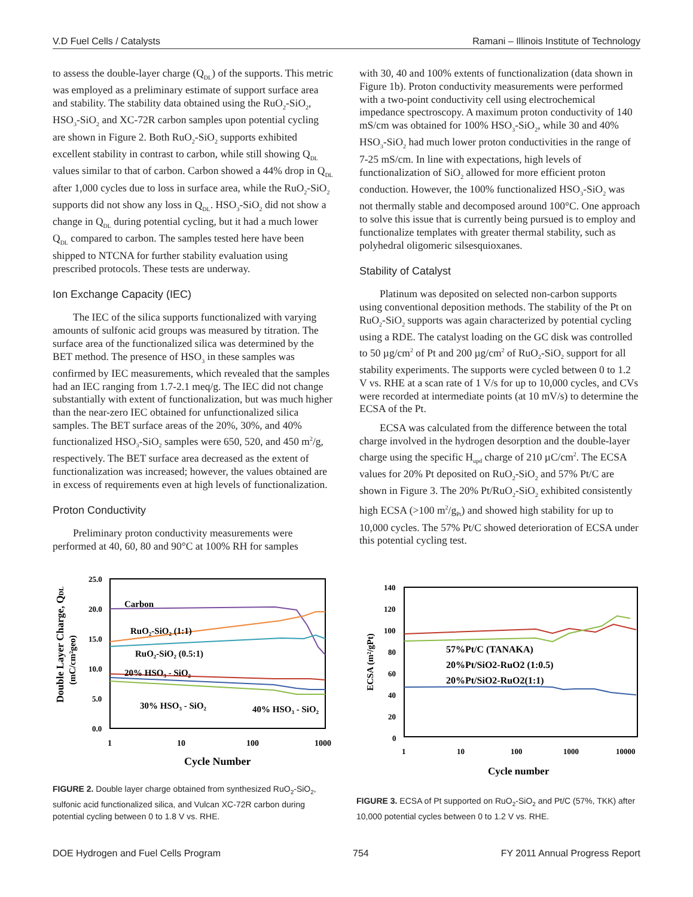V.D Fuel Cells / Catalysts Ramani – Illinois Institute of Technology
to assess the double-layer charge (Q<sub>DL</sub>) of the supports. This metric was employed as a preliminary estimate of support surface area and stability. The stability data obtained using the RuO<sub>2</sub>-SiO<sub>2</sub>, HSO<sub>3</sub>-SiO<sub>2</sub> and XC-72R carbon samples upon potential cycling are shown in Figure 2. Both RuO<sub>2</sub>-SiO<sub>2</sub> supports exhibited excellent stability in contrast to carbon, while still showing Q<sub>DL</sub> values similar to that of carbon. Carbon showed a 44% drop in Q<sub>DL</sub> after 1,000 cycles due to loss in surface area, while the RuO<sub>2</sub>-SiO<sub>2</sub> supports did not show any loss in Q<sub>DL</sub>. HSO<sub>3</sub>-SiO<sub>2</sub> did not show a change in Q<sub>DL</sub> during potential cycling, but it had a much lower Q<sub>DL</sub> compared to carbon. The samples tested here have been shipped to NTCNA for further stability evaluation using prescribed protocols. These tests are underway.
Ion Exchange Capacity (IEC)
The IEC of the silica supports functionalized with varying amounts of sulfonic acid groups was measured by titration. The surface area of the functionalized silica was determined by the BET method. The presence of HSO<sub>3</sub> in these samples was confirmed by IEC measurements, which revealed that the samples had an IEC ranging from 1.7-2.1 meq/g. The IEC did not change substantially with extent of functionalization, but was much higher than the near-zero IEC obtained for unfunctionalized silica samples. The BET surface areas of the 20%, 30%, and 40% functionalized HSO<sub>3</sub>-SiO<sub>2</sub> samples were 650, 520, and 450 m<sup>2</sup>/g, respectively. The BET surface area decreased as the extent of functionalization was increased; however, the values obtained are in excess of requirements even at high levels of functionalization.
Proton Conductivity
Preliminary proton conductivity measurements were performed at 40, 60, 80 and 90°C at 100% RH for samples
with 30, 40 and 100% extents of functionalization (data shown in Figure 1b). Proton conductivity measurements were performed with a two-point conductivity cell using electrochemical impedance spectroscopy. A maximum proton conductivity of 140 mS/cm was obtained for 100% HSO<sub>3</sub>-SiO<sub>2</sub>, while 30 and 40% HSO<sub>3</sub>-SiO<sub>2</sub> had much lower proton conductivities in the range of 7-25 mS/cm. In line with expectations, high levels of functionalization of SiO<sub>2</sub> allowed for more efficient proton conduction. However, the 100% functionalized HSO<sub>3</sub>-SiO<sub>2</sub> was not thermally stable and decomposed around 100°C. One approach to solve this issue that is currently being pursued is to employ and functionalize templates with greater thermal stability, such as polyhedral oligomeric silsesquioxanes.
Stability of Catalyst
Platinum was deposited on selected non-carbon supports using conventional deposition methods. The stability of the Pt on RuO<sub>2</sub>-SiO<sub>2</sub> supports was again characterized by potential cycling using a RDE. The catalyst loading on the GC disk was controlled to 50 µg/cm<sup>2</sup> of Pt and 200 µg/cm<sup>2</sup> of RuO<sub>2</sub>-SiO<sub>2</sub> support for all stability experiments. The supports were cycled between 0 to 1.2 V vs. RHE at a scan rate of 1 V/s for up to 10,000 cycles, and CVs were recorded at intermediate points (at 10 mV/s) to determine the ECSA of the Pt.
ECSA was calculated from the difference between the total charge involved in the hydrogen desorption and the double-layer charge using the specific H<sub>upd</sub> charge of 210 µC/cm<sup>2</sup>. The ECSA values for 20% Pt deposited on RuO<sub>2</sub>-SiO<sub>2</sub> and 57% Pt/C are shown in Figure 3. The 20% Pt/RuO<sub>2</sub>-SiO<sub>2</sub> exhibited consistently high ECSA (>100 m<sup>2</sup>/g<sub>Pt</sub>) and showed high stability for up to 10,000 cycles. The 57% Pt/C showed deterioration of ECSA under this potential cycling test.
25.0
20.0
15.0
10.0
5.0
0.0
1
10
100
1000
Cycle Number
Double Layer Charge, QDL
(mC/cm²geo)
Carbon
RuO₂-SiO₂ (1:1)
RuO₂-SiO₂ (0.5:1)
20% HSO₃ - SiO₂
30% HSO₃ - SiO₂
40% HSO₃ - SiO₂
FIGURE 2. Double layer charge obtained from synthesized RuO<sub>2</sub>-SiO<sub>2</sub>, sulfonic acid functionalized silica, and Vulcan XC-72R carbon during potential cycling between 0 to 1.8 V vs. RHE.
140
120
100
80
60
40
20
0
1
10
100
1000
10000
Cycle number
ECSA (m²/gPt)
57%Pt/C (TANAKA)
20%Pt/SiO2-RuO2 (1:0.5)
20%Pt/SiO2-RuO2(1:1)
FIGURE 3. ECSA of Pt supported on RuO<sub>2</sub>-SiO<sub>2</sub> and Pt/C (57%, TKK) after 10,000 potential cycles between 0 to 1.2 V vs. RHE.
DOE Hydrogen and Fuel Cells Program 754 FY 2011 Annual Progress Report